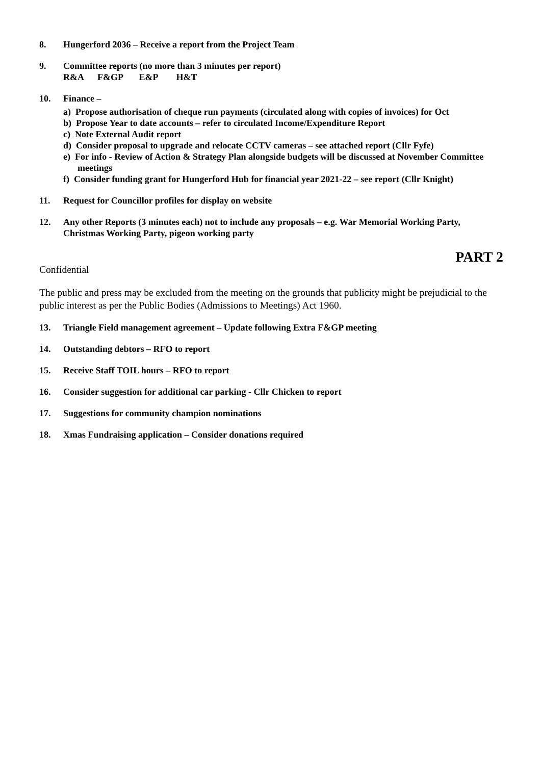8. Hungerford 2036 – Receive a report from the Project Team
9. Committee reports (no more than 3 minutes per report)
R&A F&GP E&P H&T
10. Finance –
a) Propose authorisation of cheque run payments (circulated along with copies of invoices) for Oct
b) Propose Year to date accounts – refer to circulated Income/Expenditure Report
c) Note External Audit report
d) Consider proposal to upgrade and relocate CCTV cameras – see attached report (Cllr Fyfe)
e) For info - Review of Action & Strategy Plan alongside budgets will be discussed at November Committee meetings
f) Consider funding grant for Hungerford Hub for financial year 2021-22 – see report (Cllr Knight)
11. Request for Councillor profiles for display on website
12. Any other Reports (3 minutes each) not to include any proposals – e.g. War Memorial Working Party, Christmas Working Party, pigeon working party
PART 2
Confidential
The public and press may be excluded from the meeting on the grounds that publicity might be prejudicial to the public interest as per the Public Bodies (Admissions to Meetings) Act 1960.
13. Triangle Field management agreement – Update following Extra F&GP meeting
14. Outstanding debtors – RFO to report
15. Receive Staff TOIL hours – RFO to report
16. Consider suggestion for additional car parking - Cllr Chicken to report
17. Suggestions for community champion nominations
18. Xmas Fundraising application – Consider donations required